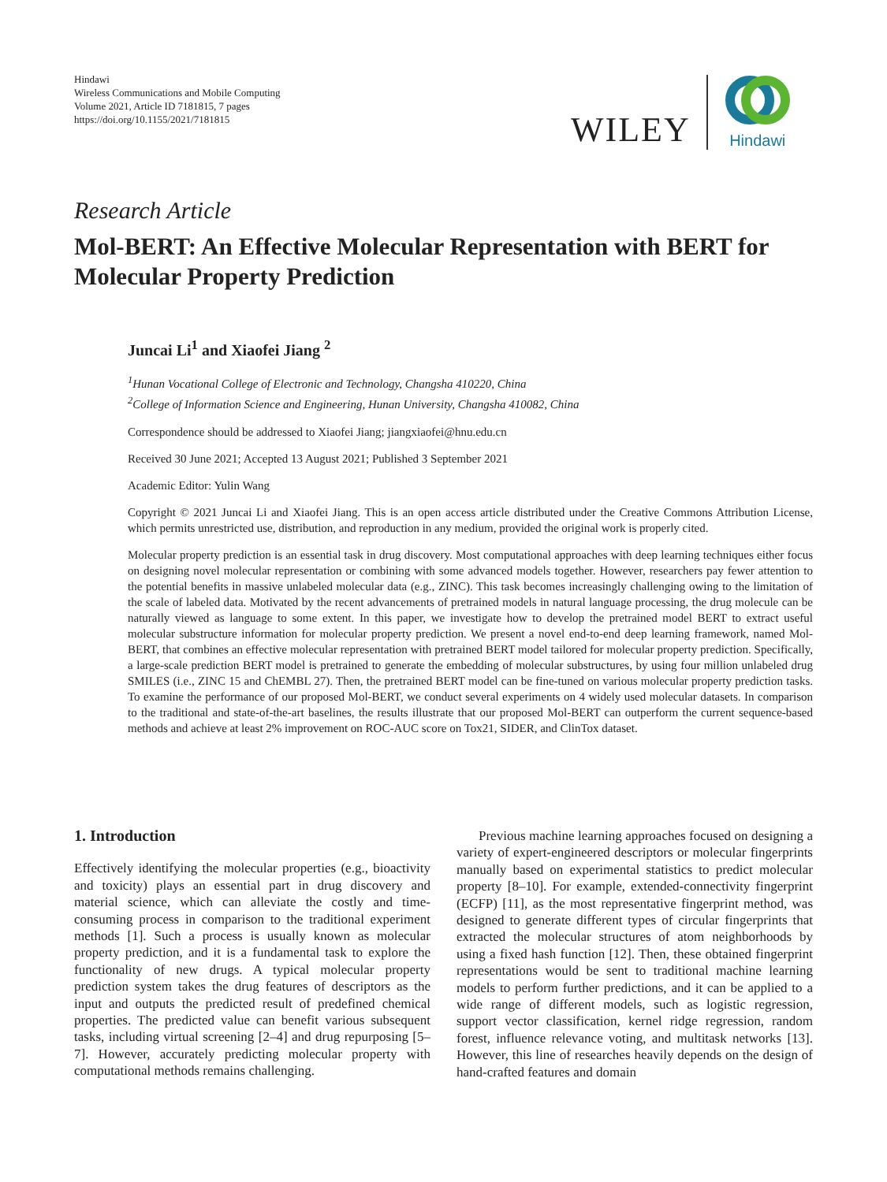Hindawi
Wireless Communications and Mobile Computing
Volume 2021, Article ID 7181815, 7 pages
https://doi.org/10.1155/2021/7181815
WILEY
Hindawi
Research Article
Mol-BERT: An Effective Molecular Representation with BERT for Molecular Property Prediction
Juncai Li<sup>1</sup> and Xiaofei Jiang <sup>2</sup>
<sup>1</sup> Hunan Vocational College of Electronic and Technology, Changsha 410220, China
<sup>2</sup> College of Information Science and Engineering, Hunan University, Changsha 410082, China
Correspondence should be addressed to Xiaofei Jiang; jiangxiaofei@hnu.edu.cn
Received 30 June 2021; Accepted 13 August 2021; Published 3 September 2021
Academic Editor: Yulin Wang
Copyright © 2021 Juncai Li and Xiaofei Jiang. This is an open access article distributed under the Creative Commons Attribution License, which permits unrestricted use, distribution, and reproduction in any medium, provided the original work is properly cited.
Molecular property prediction is an essential task in drug discovery. Most computational approaches with deep learning techniques either focus on designing novel molecular representation or combining with some advanced models together. However, researchers pay fewer attention to the potential benefits in massive unlabeled molecular data (e.g., ZINC). This task becomes increasingly challenging owing to the limitation of the scale of labeled data. Motivated by the recent advancements of pretrained models in natural language processing, the drug molecule can be naturally viewed as language to some extent. In this paper, we investigate how to develop the pretrained model BERT to extract useful molecular substructure information for molecular property prediction. We present a novel end-to-end deep learning framework, named Mol-BERT, that combines an effective molecular representation with pretrained BERT model tailored for molecular property prediction. Specifically, a large-scale prediction BERT model is pretrained to generate the embedding of molecular substructures, by using four million unlabeled drug SMILES (i.e., ZINC 15 and ChEMBL 27). Then, the pretrained BERT model can be fine-tuned on various molecular property prediction tasks. To examine the performance of our proposed Mol-BERT, we conduct several experiments on 4 widely used molecular datasets. In comparison to the traditional and state-of-the-art baselines, the results illustrate that our proposed Mol-BERT can outperform the current sequence-based methods and achieve at least 2% improvement on ROC-AUC score on Tox21, SIDER, and ClinTox dataset.
1. Introduction
Effectively identifying the molecular properties (e.g., bioactivity and toxicity) plays an essential part in drug discovery and material science, which can alleviate the costly and time-consuming process in comparison to the traditional experiment methods [1]. Such a process is usually known as molecular property prediction, and it is a fundamental task to explore the functionality of new drugs. A typical molecular property prediction system takes the drug features of descriptors as the input and outputs the predicted result of predefined chemical properties. The predicted value can benefit various subsequent tasks, including virtual screening [2–4] and drug repurposing [5–7]. However, accurately predicting molecular property with computational methods remains challenging.
Previous machine learning approaches focused on designing a variety of expert-engineered descriptors or molecular fingerprints manually based on experimental statistics to predict molecular property [8–10]. For example, extended-connectivity fingerprint (ECFP) [11], as the most representative fingerprint method, was designed to generate different types of circular fingerprints that extracted the molecular structures of atom neighborhoods by using a fixed hash function [12]. Then, these obtained fingerprint representations would be sent to traditional machine learning models to perform further predictions, and it can be applied to a wide range of different models, such as logistic regression, support vector classification, kernel ridge regression, random forest, influence relevance voting, and multitask networks [13]. However, this line of researches heavily depends on the design of hand-crafted features and domain